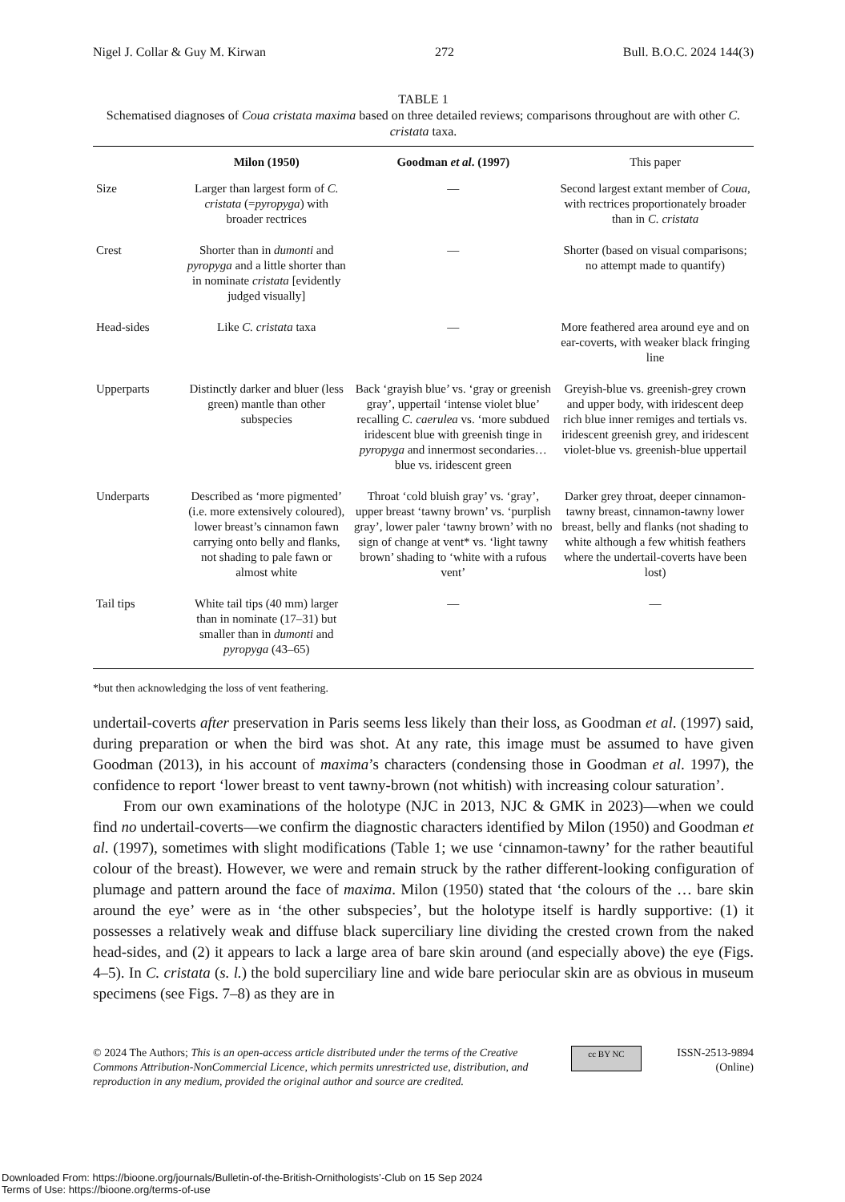Nigel J. Collar & Guy M. Kirwan 272 Bull. B.O.C. 2024 144(3)
TABLE 1
Schematised diagnoses of Coua cristata maxima based on three detailed reviews; comparisons throughout are with other C. cristata taxa.
| | Milon (1950) | Goodman et al . (1997) | This paper |
| --- | --- | --- | --- |
| Size | Larger than largest form of C. cristata (= pyropyga ) with broader rectrices | — | Second largest extant member of Coua , with rectrices proportionately broader than in C. cristata |
| Crest | Shorter than in dumonti and pyropyga and a little shorter than in nominate cristata [evidently judged visually] | — | Shorter (based on visual comparisons; no attempt made to quantify) |
| Head-sides | Like C. cristata taxa | — | More feathered area around eye and on ear-coverts, with weaker black fringing line |
| Upperparts | Distinctly darker and bluer (less green) mantle than other subspecies | Back ‘grayish blue’ vs. ‘gray or greenish gray’, uppertail ‘intense violet blue’ recalling C. caerulea vs. ‘more subdued iridescent blue with greenish tinge in pyropyga and innermost secondaries… blue vs. iridescent green | Greyish-blue vs. greenish-grey crown and upper body, with iridescent deep rich blue inner remiges and tertials vs. iridescent greenish grey, and iridescent violet-blue vs. greenish-blue uppertail |
| Underparts | Described as ‘more pigmented’ (i.e. more extensively coloured), lower breast’s cinnamon fawn carrying onto belly and flanks, not shading to pale fawn or almost white | Throat ‘cold bluish gray’ vs. ‘gray’, upper breast ‘tawny brown’ vs. ‘purplish gray’, lower paler ‘tawny brown’ with no sign of change at vent* vs. ‘light tawny brown’ shading to ‘white with a rufous vent’ | Darker grey throat, deeper cinnamon-tawny breast, cinnamon-tawny lower breast, belly and flanks (not shading to white although a few whitish feathers where the undertail-coverts have been lost) |
| Tail tips | White tail tips (40 mm) larger than in nominate (17–31) but smaller than in dumonti and pyropyga (43–65) | — | — |
*but then acknowledging the loss of vent feathering.
undertail-coverts after preservation in Paris seems less likely than their loss, as Goodman et al. (1997) said, during preparation or when the bird was shot. At any rate, this image must be assumed to have given Goodman (2013), in his account of maxima’s characters (condensing those in Goodman et al. 1997), the confidence to report ‘lower breast to vent tawny-brown (not whitish) with increasing colour saturation’.
From our own examinations of the holotype (NJC in 2013, NJC & GMK in 2023)—when we could find no undertail-coverts—we confirm the diagnostic characters identified by Milon (1950) and Goodman et al. (1997), sometimes with slight modifications (Table 1; we use ‘cinnamon-tawny’ for the rather beautiful colour of the breast). However, we were and remain struck by the rather different-looking configuration of plumage and pattern around the face of maxima. Milon (1950) stated that ‘the colours of the … bare skin around the eye’ were as in ‘the other subspecies’, but the holotype itself is hardly supportive: (1) it possesses a relatively weak and diffuse black superciliary line dividing the crested crown from the naked head-sides, and (2) it appears to lack a large area of bare skin around (and especially above) the eye (Figs. 4–5). In C. cristata (s. l.) the bold superciliary line and wide bare periocular skin are as obvious in museum specimens (see Figs. 7–8) as they are in
© 2024 The Authors; This is an open-access article distributed under the terms of the Creative Commons Attribution-NonCommercial Licence, which permits unrestricted use, distribution, and reproduction in any medium, provided the original author and source are credited.
cc BY NC
ISSN-2513-9894
(Online)
Downloaded From: https://bioone.org/journals/Bulletin-of-the-British-Ornithologists’-Club on 15 Sep 2024
Terms of Use: https://bioone.org/terms-of-use